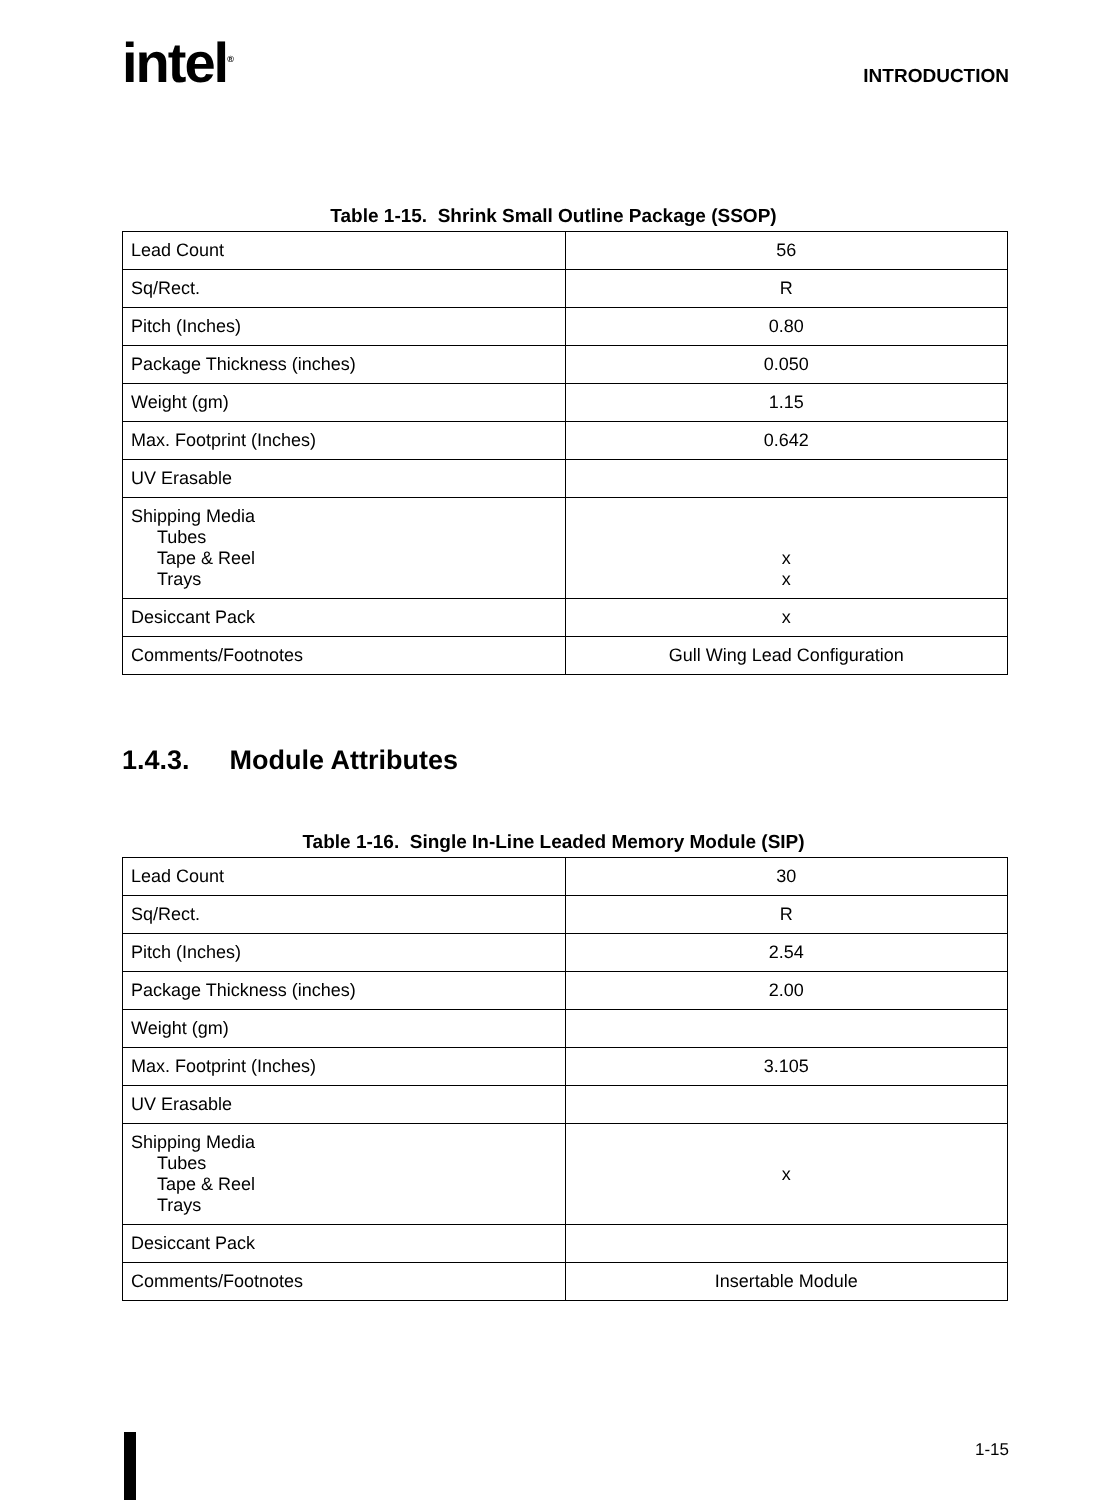intel<sup>®</sup>
INTRODUCTION
Table 1-15. Shrink Small Outline Package (SSOP)
| Lead Count | 56 |
| Sq/Rect. | R |
| Pitch (Inches) | 0.80 |
| Package Thickness (inches) | 0.050 |
| Weight (gm) | 1.15 |
| Max. Footprint (Inches) | 0.642 |
| UV Erasable | |
| Shipping Media Tubes Tape & Reel Trays | x x |
| Desiccant Pack | x |
| Comments/Footnotes | Gull Wing Lead Configuration |
1.4.3. Module Attributes
Table 1-16. Single In-Line Leaded Memory Module (SIP)
| Lead Count | 30 |
| Sq/Rect. | R |
| Pitch (Inches) | 2.54 |
| Package Thickness (inches) | 2.00 |
| Weight (gm) | |
| Max. Footprint (Inches) | 3.105 |
| UV Erasable | |
| Shipping Media Tubes Tape & Reel Trays | x |
| Desiccant Pack | |
| Comments/Footnotes | Insertable Module |
1-15